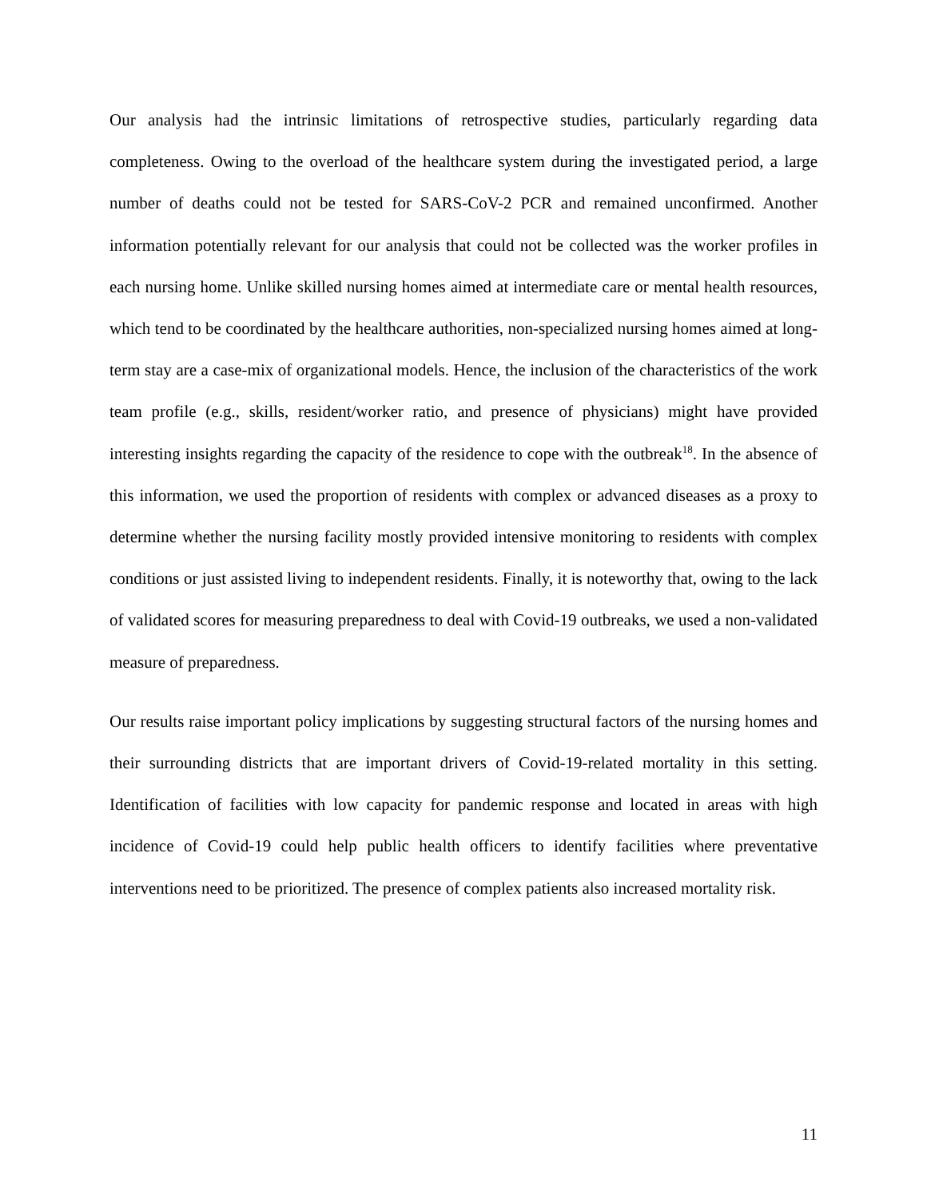Our analysis had the intrinsic limitations of retrospective studies, particularly regarding data completeness. Owing to the overload of the healthcare system during the investigated period, a large number of deaths could not be tested for SARS-CoV-2 PCR and remained unconfirmed. Another information potentially relevant for our analysis that could not be collected was the worker profiles in each nursing home. Unlike skilled nursing homes aimed at intermediate care or mental health resources, which tend to be coordinated by the healthcare authorities, non-specialized nursing homes aimed at long-term stay are a case-mix of organizational models. Hence, the inclusion of the characteristics of the work team profile (e.g., skills, resident/worker ratio, and presence of physicians) might have provided interesting insights regarding the capacity of the residence to cope with the outbreak<sup>18</sup>. In the absence of this information, we used the proportion of residents with complex or advanced diseases as a proxy to determine whether the nursing facility mostly provided intensive monitoring to residents with complex conditions or just assisted living to independent residents. Finally, it is noteworthy that, owing to the lack of validated scores for measuring preparedness to deal with Covid-19 outbreaks, we used a non-validated measure of preparedness.
Our results raise important policy implications by suggesting structural factors of the nursing homes and their surrounding districts that are important drivers of Covid-19-related mortality in this setting. Identification of facilities with low capacity for pandemic response and located in areas with high incidence of Covid-19 could help public health officers to identify facilities where preventative interventions need to be prioritized. The presence of complex patients also increased mortality risk.
11